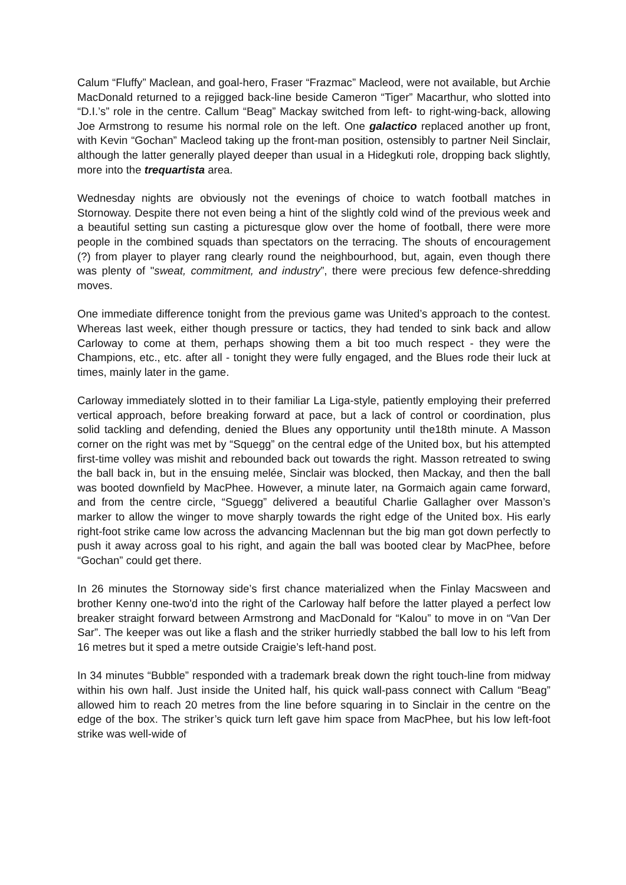Calum “Fluffy” Maclean, and goal-hero, Fraser “Frazmac” Macleod, were not available, but Archie MacDonald returned to a rejigged back-line beside Cameron “Tiger” Macarthur, who slotted into “D.I.’s” role in the centre. Callum “Beag” Mackay switched from left- to right-wing-back, allowing Joe Armstrong to resume his normal role on the left. One galactico replaced another up front, with Kevin “Gochan” Macleod taking up the front-man position, ostensibly to partner Neil Sinclair, although the latter generally played deeper than usual in a Hidegkuti role, dropping back slightly, more into the trequartista area.
Wednesday nights are obviously not the evenings of choice to watch football matches in Stornoway. Despite there not even being a hint of the slightly cold wind of the previous week and a beautiful setting sun casting a picturesque glow over the home of football, there were more people in the combined squads than spectators on the terracing. The shouts of encouragement (?) from player to player rang clearly round the neighbourhood, but, again, even though there was plenty of "sweat, commitment, and industry”, there were precious few defence-shredding moves.
One immediate difference tonight from the previous game was United’s approach to the contest. Whereas last week, either though pressure or tactics, they had tended to sink back and allow Carloway to come at them, perhaps showing them a bit too much respect - they were the Champions, etc., etc. after all - tonight they were fully engaged, and the Blues rode their luck at times, mainly later in the game.
Carloway immediately slotted in to their familiar La Liga-style, patiently employing their preferred vertical approach, before breaking forward at pace, but a lack of control or coordination, plus solid tackling and defending, denied the Blues any opportunity until the18th minute. A Masson corner on the right was met by “Squegg” on the central edge of the United box, but his attempted first-time volley was mishit and rebounded back out towards the right. Masson retreated to swing the ball back in, but in the ensuing melée, Sinclair was blocked, then Mackay, and then the ball was booted downfield by MacPhee. However, a minute later, na Gormaich again came forward, and from the centre circle, “Sguegg” delivered a beautiful Charlie Gallagher over Masson’s marker to allow the winger to move sharply towards the right edge of the United box. His early right-foot strike came low across the advancing Maclennan but the big man got down perfectly to push it away across goal to his right, and again the ball was booted clear by MacPhee, before “Gochan” could get there.
In 26 minutes the Stornoway side’s first chance materialized when the Finlay Macsween and brother Kenny one-two'd into the right of the Carloway half before the latter played a perfect low breaker straight forward between Armstrong and MacDonald for “Kalou” to move in on “Van Der Sar”. The keeper was out like a flash and the striker hurriedly stabbed the ball low to his left from 16 metres but it sped a metre outside Craigie’s left-hand post.
In 34 minutes “Bubble” responded with a trademark break down the right touch-line from midway within his own half. Just inside the United half, his quick wall-pass connect with Callum “Beag” allowed him to reach 20 metres from the line before squaring in to Sinclair in the centre on the edge of the box. The striker’s quick turn left gave him space from MacPhee, but his low left-foot strike was well-wide of